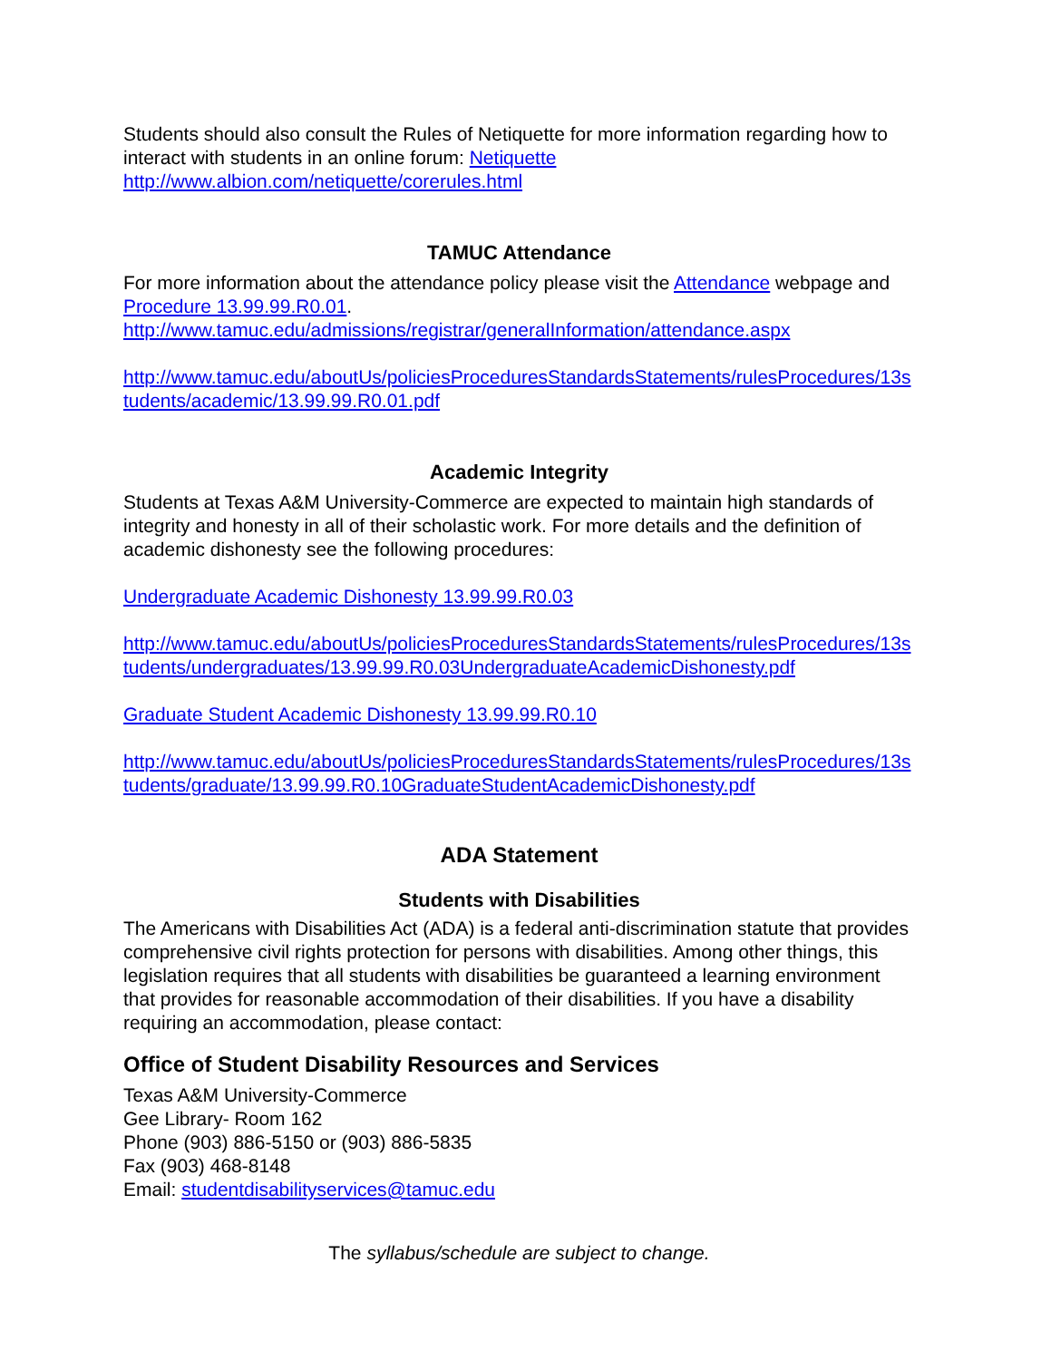Students should also consult the Rules of Netiquette for more information regarding how to interact with students in an online forum: Netiquette
http://www.albion.com/netiquette/corerules.html
TAMUC Attendance
For more information about the attendance policy please visit the Attendance webpage and Procedure 13.99.99.R0.01.
http://www.tamuc.edu/admissions/registrar/generalInformation/attendance.aspx
http://www.tamuc.edu/aboutUs/policiesProceduresStandardsStatements/rulesProcedures/13students/academic/13.99.99.R0.01.pdf
Academic Integrity
Students at Texas A&M University-Commerce are expected to maintain high standards of integrity and honesty in all of their scholastic work. For more details and the definition of academic dishonesty see the following procedures:
Undergraduate Academic Dishonesty 13.99.99.R0.03
http://www.tamuc.edu/aboutUs/policiesProceduresStandardsStatements/rulesProcedures/13students/undergraduates/13.99.99.R0.03UndergraduateAcademicDishonesty.pdf
Graduate Student Academic Dishonesty 13.99.99.R0.10
http://www.tamuc.edu/aboutUs/policiesProceduresStandardsStatements/rulesProcedures/13students/graduate/13.99.99.R0.10GraduateStudentAcademicDishonesty.pdf
ADA Statement
Students with Disabilities
The Americans with Disabilities Act (ADA) is a federal anti-discrimination statute that provides comprehensive civil rights protection for persons with disabilities. Among other things, this legislation requires that all students with disabilities be guaranteed a learning environment that provides for reasonable accommodation of their disabilities. If you have a disability requiring an accommodation, please contact:
Office of Student Disability Resources and Services
Texas A&M University-Commerce
Gee Library- Room 162
Phone (903) 886-5150 or (903) 886-5835
Fax (903) 468-8148
Email: studentdisabilityservices@tamuc.edu
The syllabus/schedule are subject to change.